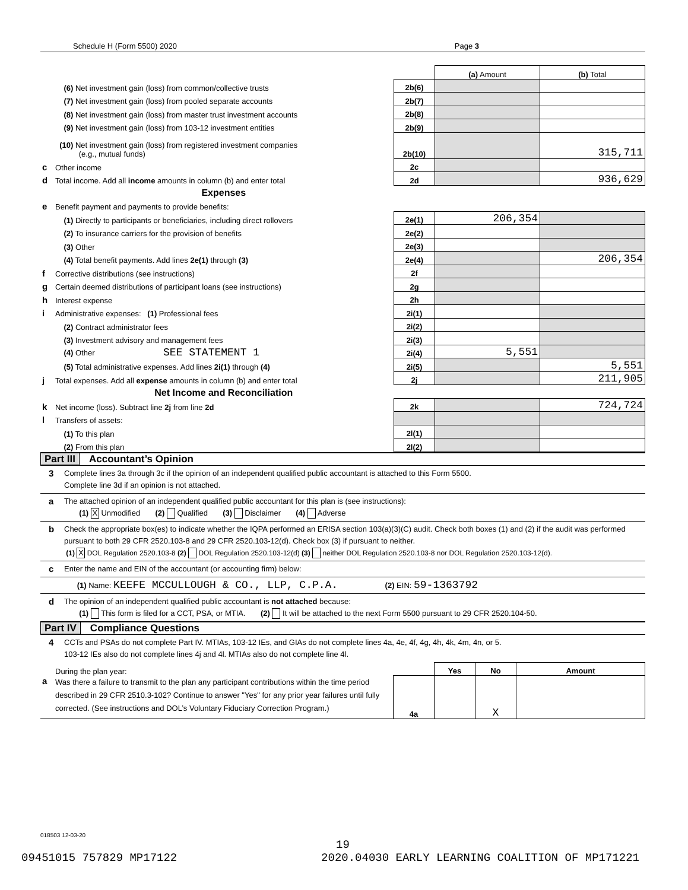Schedule H (Form 5500) 2020 Page 3
| | | | (a) Amount | (b) Total |
| | (6) Net investment gain (loss) from common/collective trusts | 2b(6) | | |
| | (7) Net investment gain (loss) from pooled separate accounts | 2b(7) | | |
| | (8) Net investment gain (loss) from master trust investment accounts | 2b(8) | | |
| | (9) Net investment gain (loss) from 103-12 investment entities | 2b(9) | | |
| | (10) Net investment gain (loss) from registered investment companies (e.g., mutual funds) | 2b(10) | | 315,711 |
| c | Other income | 2c | | |
| d | Total income. Add all income amounts in column (b) and enter total | 2d | | 936,629 |
| | Expenses | | | |
| e | Benefit payment and payments to provide benefits: | | | |
| | (1) Directly to participants or beneficiaries, including direct rollovers | 2e(1) | 206,354 | |
| | (2) To insurance carriers for the provision of benefits | 2e(2) | | |
| | (3) Other | 2e(3) | | |
| | (4) Total benefit payments. Add lines 2e(1) through (3) | 2e(4) | | 206,354 |
| f | Corrective distributions (see instructions) | 2f | | |
| g | Certain deemed distributions of participant loans (see instructions) | 2g | | |
| h | Interest expense | 2h | | |
| i | Administrative expenses: (1) Professional fees | 2i(1) | | |
| | (2) Contract administrator fees | 2i(2) | | |
| | (3) Investment advisory and management fees | 2i(3) | | |
| | (4) Other SEE STATEMENT 1 | 2i(4) | 5,551 | |
| | (5) Total administrative expenses. Add lines 2i(1) through (4) | 2i(5) | | 5,551 |
| j | Total expenses. Add all expense amounts in column (b) and enter total | 2j | | 211,905 |
| | Net Income and Reconciliation | | | |
| k | Net income (loss). Subtract line 2j from line 2d | 2k | | 724,724 |
| l | Transfers of assets: | | | |
| | (1) To this plan | 2l(1) | | |
| | (2) From this plan | 2l(2) | | |
Part III Accountant’s Opinion
3
Complete lines 3a through 3c if the opinion of an independent qualified public accountant is attached to this Form 5500.
Complete line 3d if an opinion is not attached.
a
The attached opinion of an independent qualified public accountant for this plan is (see instructions):
(1) X Unmodified (2) Qualified (3) Disclaimer (4) Adverse
b
Check the appropriate box(es) to indicate whether the IQPA performed an ERISA section 103(a)(3)(C) audit. Check both boxes (1) and (2) if the audit was performed pursuant to both 29 CFR 2520.103-8 and 29 CFR 2520.103-12(d). Check box (3) if pursuant to neither.
(1) X DOL Regulation 2520.103-8 (2) DOL Regulation 2520.103-12(d) (3) neither DOL Regulation 2520.103-8 nor DOL Regulation 2520.103-12(d).
c
Enter the name and EIN of the accountant (or accounting firm) below:
(1) Name: KEEFE MCCULLOUGH & CO., LLP, C.P.A. (2) EIN: 59-1363792
d
The opinion of an independent qualified public accountant is not attached because:
(1) This form is filed for a CCT, PSA, or MTIA. (2) It will be attached to the next Form 5500 pursuant to 29 CFR 2520.104-50.
Part IV Compliance Questions
4
CCTs and PSAs do not complete Part IV. MTIAs, 103-12 IEs, and GIAs do not complete lines 4a, 4e, 4f, 4g, 4h, 4k, 4m, 4n, or 5.
103-12 IEs also do not complete lines 4j and 4l. MTIAs also do not complete line 4l.
| | During the plan year: | | Yes | No | Amount |
| a | Was there a failure to transmit to the plan any participant contributions within the time period described in 29 CFR 2510.3-102? Continue to answer "Yes" for any prior year failures until fully corrected. (See instructions and DOL’s Voluntary Fiduciary Correction Program.) | 4a | | X | |
018503 12-03-20
19
09451015 757829 MP17122 2020.04030 EARLY LEARNING COALITION OF MP171221